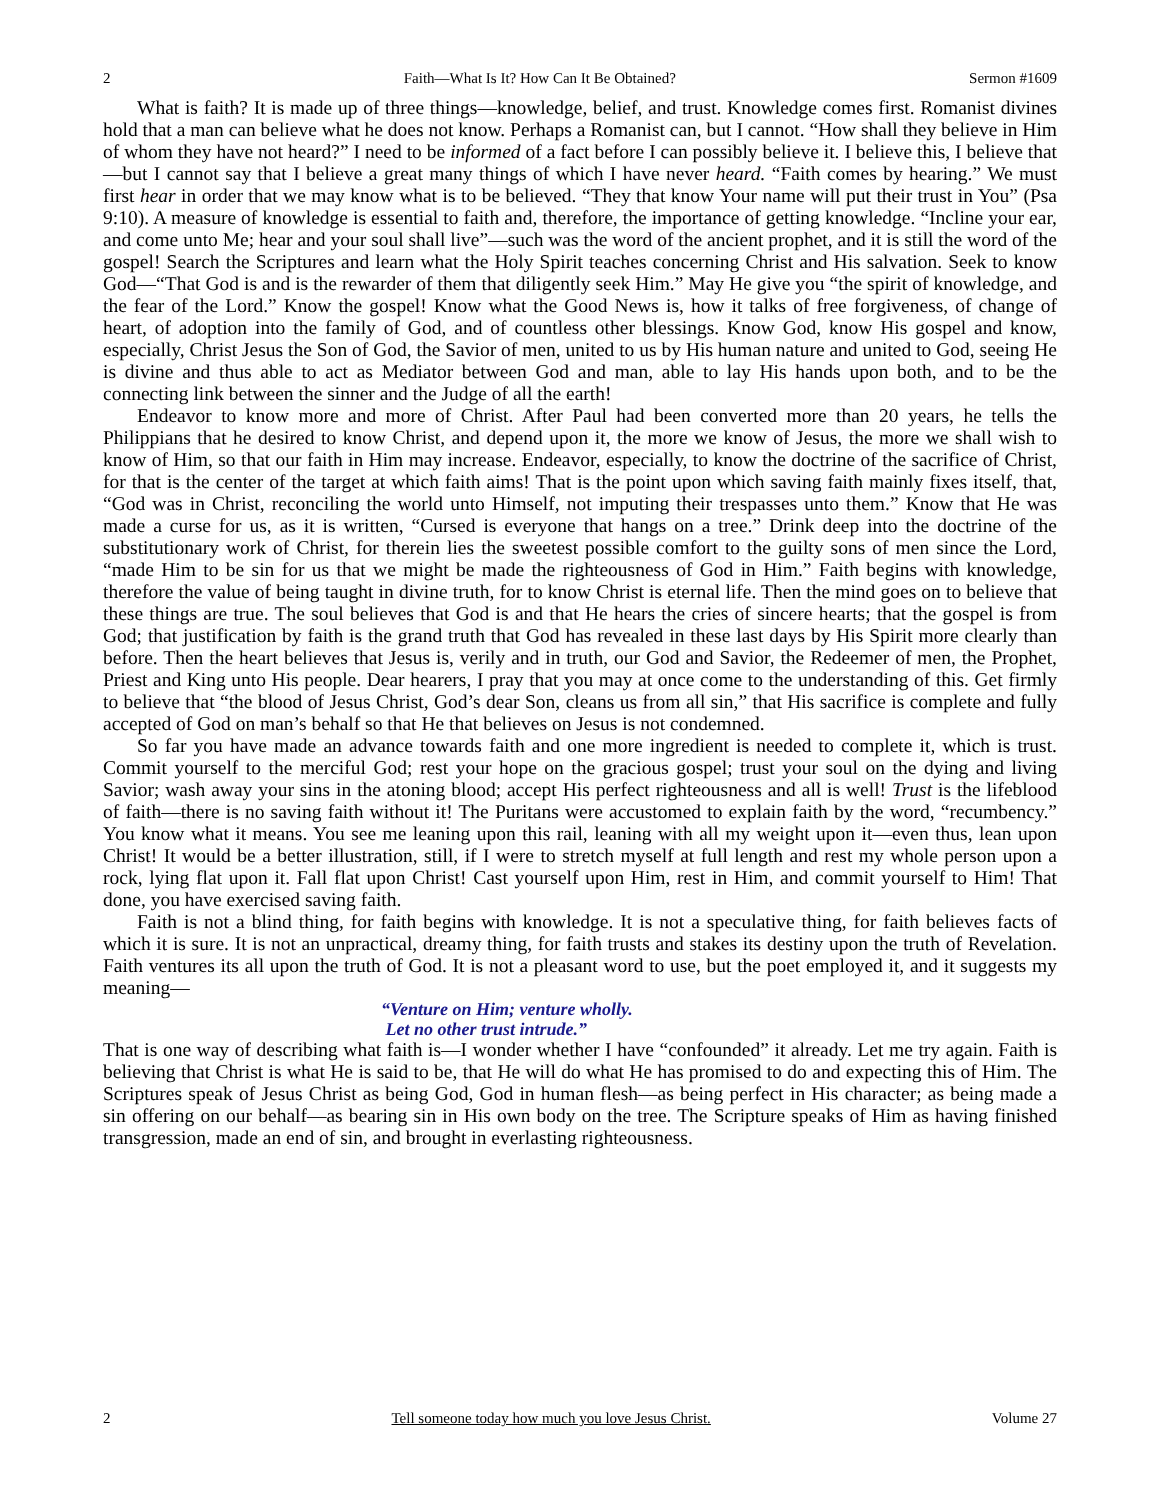2 Faith—What Is It? How Can It Be Obtained? Sermon #1609
What is faith? It is made up of three things—knowledge, belief, and trust. Knowledge comes first. Romanist divines hold that a man can believe what he does not know. Perhaps a Romanist can, but I cannot. “How shall they believe in Him of whom they have not heard?” I need to be informed of a fact before I can possibly believe it. I believe this, I believe that—but I cannot say that I believe a great many things of which I have never heard. “Faith comes by hearing.” We must first hear in order that we may know what is to be believed. “They that know Your name will put their trust in You” (Psa 9:10). A measure of knowledge is essential to faith and, therefore, the importance of getting knowledge. “Incline your ear, and come unto Me; hear and your soul shall live”—such was the word of the ancient prophet, and it is still the word of the gospel! Search the Scriptures and learn what the Holy Spirit teaches concerning Christ and His salvation. Seek to know God—“That God is and is the rewarder of them that diligently seek Him.” May He give you “the spirit of knowledge, and the fear of the Lord.” Know the gospel! Know what the Good News is, how it talks of free forgiveness, of change of heart, of adoption into the family of God, and of countless other blessings. Know God, know His gospel and know, especially, Christ Jesus the Son of God, the Savior of men, united to us by His human nature and united to God, seeing He is divine and thus able to act as Mediator between God and man, able to lay His hands upon both, and to be the connecting link between the sinner and the Judge of all the earth!
Endeavor to know more and more of Christ. After Paul had been converted more than 20 years, he tells the Philippians that he desired to know Christ, and depend upon it, the more we know of Jesus, the more we shall wish to know of Him, so that our faith in Him may increase. Endeavor, especially, to know the doctrine of the sacrifice of Christ, for that is the center of the target at which faith aims! That is the point upon which saving faith mainly fixes itself, that, “God was in Christ, reconciling the world unto Himself, not imputing their trespasses unto them.” Know that He was made a curse for us, as it is written, “Cursed is everyone that hangs on a tree.” Drink deep into the doctrine of the substitutionary work of Christ, for therein lies the sweetest possible comfort to the guilty sons of men since the Lord, “made Him to be sin for us that we might be made the righteousness of God in Him.” Faith begins with knowledge, therefore the value of being taught in divine truth, for to know Christ is eternal life. Then the mind goes on to believe that these things are true. The soul believes that God is and that He hears the cries of sincere hearts; that the gospel is from God; that justification by faith is the grand truth that God has revealed in these last days by His Spirit more clearly than before. Then the heart believes that Jesus is, verily and in truth, our God and Savior, the Redeemer of men, the Prophet, Priest and King unto His people. Dear hearers, I pray that you may at once come to the understanding of this. Get firmly to believe that “the blood of Jesus Christ, God’s dear Son, cleans us from all sin,” that His sacrifice is complete and fully accepted of God on man’s behalf so that He that believes on Jesus is not condemned.
So far you have made an advance towards faith and one more ingredient is needed to complete it, which is trust. Commit yourself to the merciful God; rest your hope on the gracious gospel; trust your soul on the dying and living Savior; wash away your sins in the atoning blood; accept His perfect righteousness and all is well! Trust is the lifeblood of faith—there is no saving faith without it! The Puritans were accustomed to explain faith by the word, “recumbency.” You know what it means. You see me leaning upon this rail, leaning with all my weight upon it—even thus, lean upon Christ! It would be a better illustration, still, if I were to stretch myself at full length and rest my whole person upon a rock, lying flat upon it. Fall flat upon Christ! Cast yourself upon Him, rest in Him, and commit yourself to Him! That done, you have exercised saving faith.
Faith is not a blind thing, for faith begins with knowledge. It is not a speculative thing, for faith believes facts of which it is sure. It is not an unpractical, dreamy thing, for faith trusts and stakes its destiny upon the truth of Revelation. Faith ventures its all upon the truth of God. It is not a pleasant word to use, but the poet employed it, and it suggests my meaning—
“Venture on Him; venture wholly.
Let no other trust intrude.”
That is one way of describing what faith is—I wonder whether I have “confounded” it already. Let me try again. Faith is believing that Christ is what He is said to be, that He will do what He has promised to do and expecting this of Him. The Scriptures speak of Jesus Christ as being God, God in human flesh—as being perfect in His character; as being made a sin offering on our behalf—as bearing sin in His own body on the tree. The Scripture speaks of Him as having finished transgression, made an end of sin, and brought in everlasting righteousness.
2 Tell someone today how much you love Jesus Christ. Volume 27